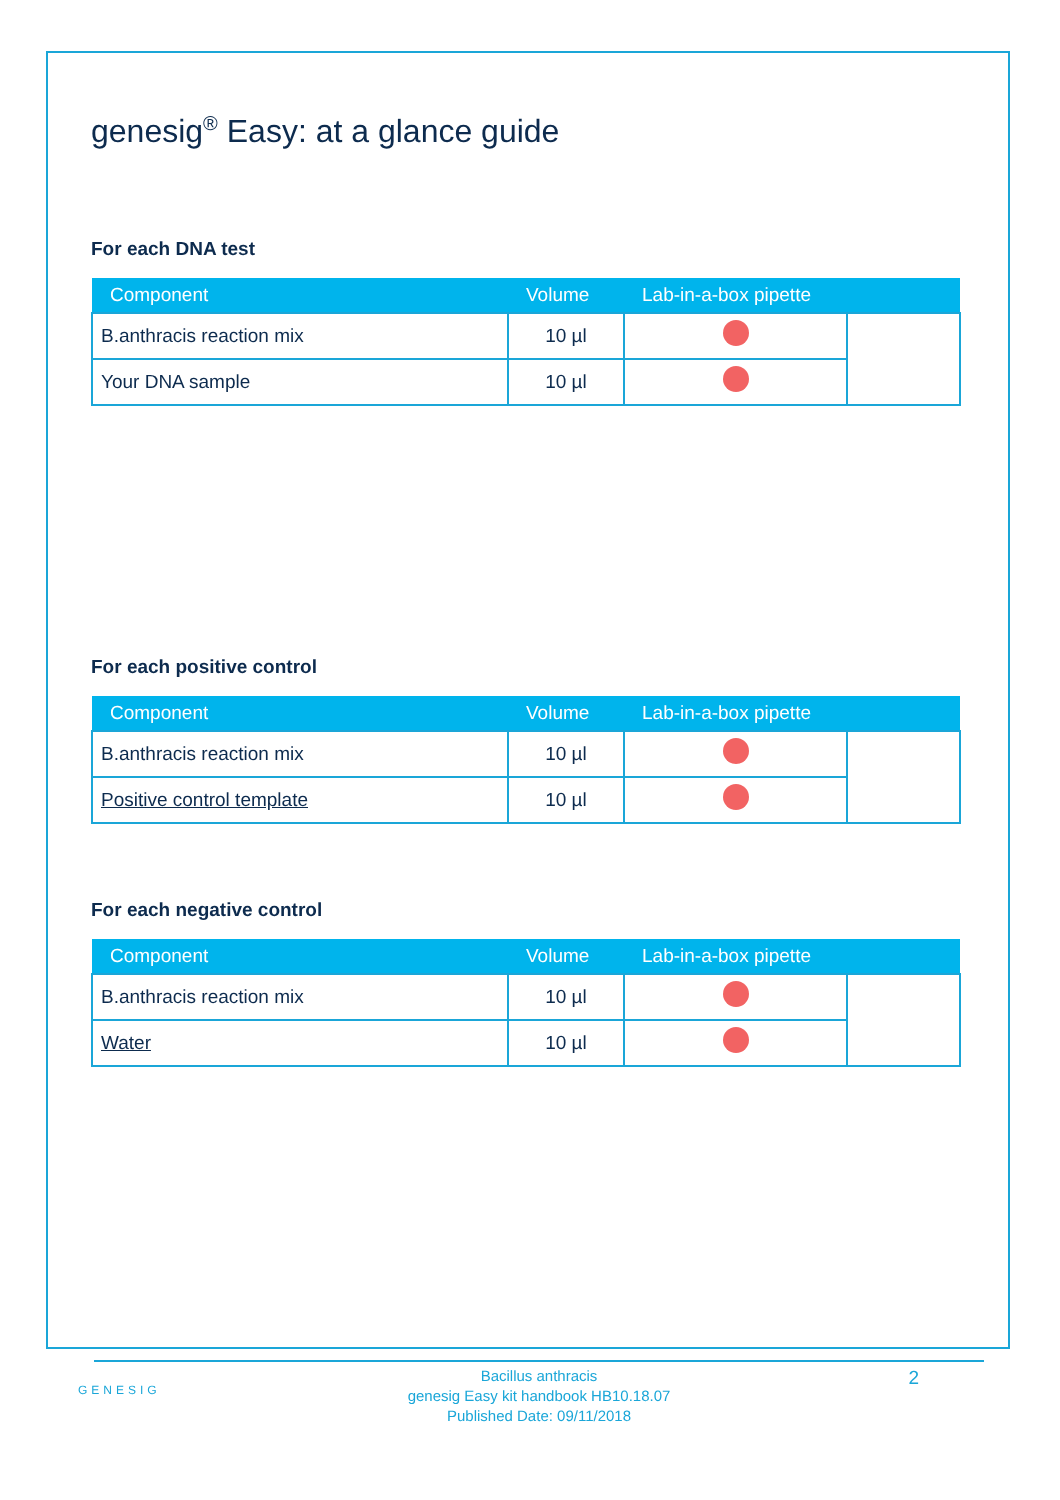genesig<sup>®</sup> Easy: at a glance guide
For each DNA test
| Component | Volume | Lab-in-a-box pipette | |
| --- | --- | --- | --- |
| B.anthracis reaction mix | 10 µl | | |
| Your DNA sample | 10 µl | | |
For each positive control
| Component | Volume | Lab-in-a-box pipette | |
| --- | --- | --- | --- |
| B.anthracis reaction mix | 10 µl | | |
| Positive control template | 10 µl | | |
For each negative control
| Component | Volume | Lab-in-a-box pipette | |
| --- | --- | --- | --- |
| B.anthracis reaction mix | 10 µl | | |
| Water | 10 µl | | |
GENESIG 2
Bacillus anthracis
genesig Easy kit handbook HB10.18.07
Published Date: 09/11/2018